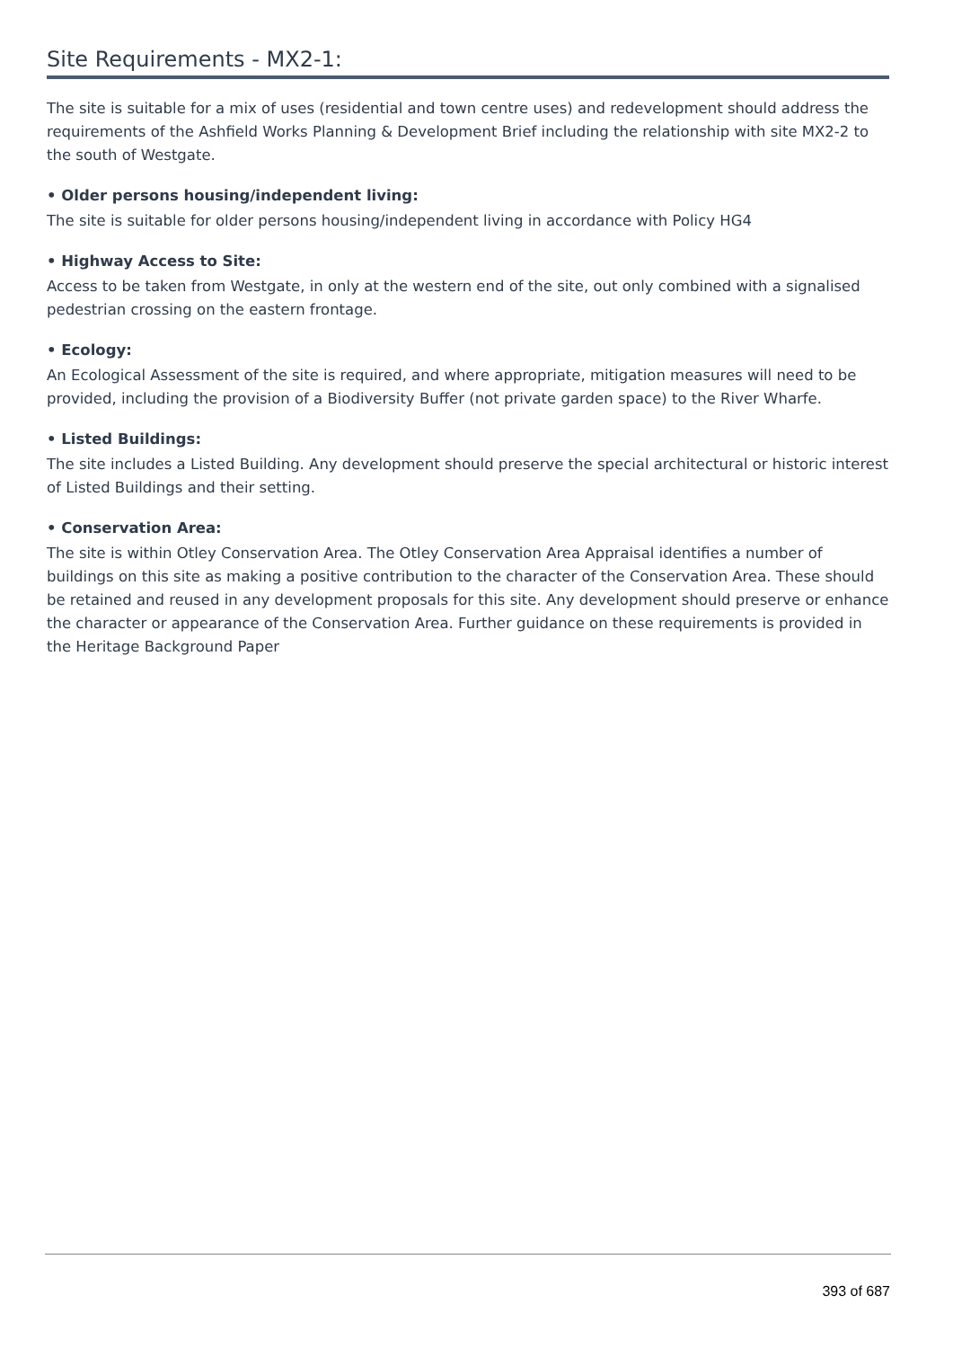Site Requirements - MX2-1:
The site is suitable for a mix of uses (residential and town centre uses) and redevelopment should address the requirements of the Ashfield Works Planning & Development Brief including the relationship with site MX2-2 to the south of Westgate.
• Older persons housing/independent living:
The site is suitable for older persons housing/independent living in accordance with Policy HG4
• Highway Access to Site:
Access to be taken from Westgate, in only at the western end of the site, out only combined with a signalised pedestrian crossing on the eastern frontage.
• Ecology:
An Ecological Assessment of the site is required, and where appropriate, mitigation measures will need to be provided, including the provision of a Biodiversity Buffer (not private garden space) to the River Wharfe.
• Listed Buildings:
The site includes a Listed Building. Any development should preserve the special architectural or historic interest of Listed Buildings and their setting.
• Conservation Area:
The site is within Otley Conservation Area. The Otley Conservation Area Appraisal identifies a number of buildings on this site as making a positive contribution to the character of the Conservation Area. These should be retained and reused in any development proposals for this site. Any development should preserve or enhance the character or appearance of the Conservation Area. Further guidance on these requirements is provided in the Heritage Background Paper
393 of 687